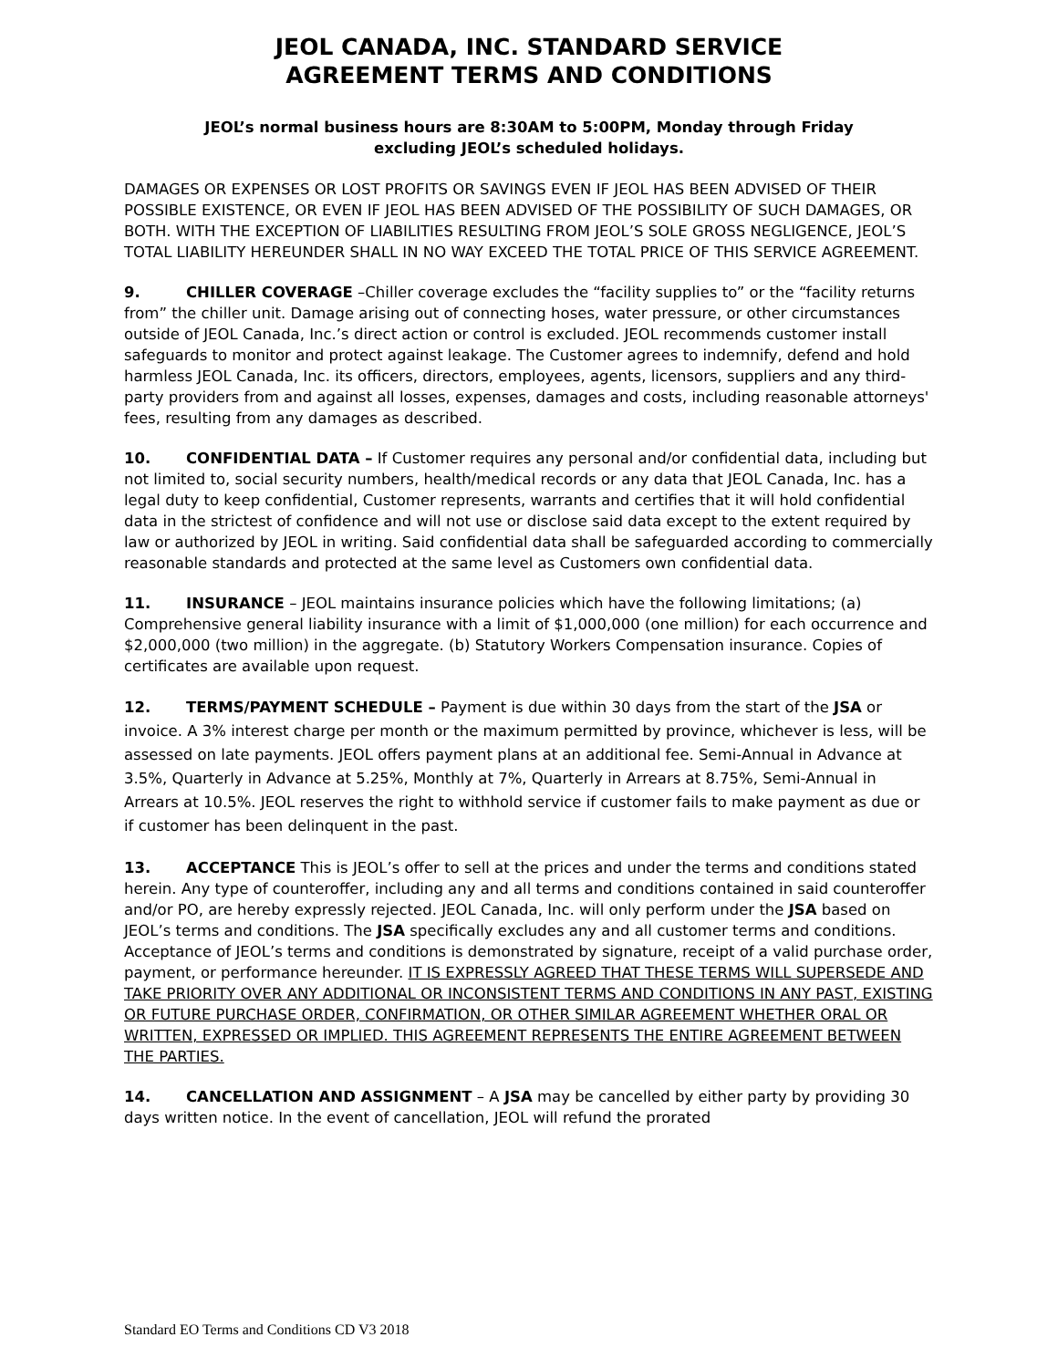JEOL CANADA, INC. STANDARD SERVICE
AGREEMENT TERMS AND CONDITIONS
JEOL’s normal business hours are 8:30AM to 5:00PM, Monday through Friday
excluding JEOL’s scheduled holidays.
DAMAGES OR EXPENSES OR LOST PROFITS OR SAVINGS EVEN IF JEOL HAS BEEN ADVISED OF THEIR POSSIBLE EXISTENCE, OR EVEN IF JEOL HAS BEEN ADVISED OF THE POSSIBILITY OF SUCH DAMAGES, OR BOTH. WITH THE EXCEPTION OF LIABILITIES RESULTING FROM JEOL’S SOLE GROSS NEGLIGENCE, JEOL’S TOTAL LIABILITY HEREUNDER SHALL IN NO WAY EXCEED THE TOTAL PRICE OF THIS SERVICE AGREEMENT.
9. CHILLER COVERAGE –Chiller coverage excludes the “facility supplies to” or the “facility returns from” the chiller unit. Damage arising out of connecting hoses, water pressure, or other circumstances outside of JEOL Canada, Inc.’s direct action or control is excluded. JEOL recommends customer install safeguards to monitor and protect against leakage. The Customer agrees to indemnify, defend and hold harmless JEOL Canada, Inc. its officers, directors, employees, agents, licensors, suppliers and any third-party providers from and against all losses, expenses, damages and costs, including reasonable attorneys' fees, resulting from any damages as described.
10. CONFIDENTIAL DATA – If Customer requires any personal and/or confidential data, including but not limited to, social security numbers, health/medical records or any data that JEOL Canada, Inc. has a legal duty to keep confidential, Customer represents, warrants and certifies that it will hold confidential data in the strictest of confidence and will not use or disclose said data except to the extent required by law or authorized by JEOL in writing. Said confidential data shall be safeguarded according to commercially reasonable standards and protected at the same level as Customers own confidential data.
11. INSURANCE – JEOL maintains insurance policies which have the following limitations; (a) Comprehensive general liability insurance with a limit of $1,000,000 (one million) for each occurrence and $2,000,000 (two million) in the aggregate. (b) Statutory Workers Compensation insurance. Copies of certificates are available upon request.
12. TERMS/PAYMENT SCHEDULE – Payment is due within 30 days from the start of the JSA or invoice. A 3% interest charge per month or the maximum permitted by province, whichever is less, will be assessed on late payments. JEOL offers payment plans at an additional fee. Semi-Annual in Advance at 3.5%, Quarterly in Advance at 5.25%, Monthly at 7%, Quarterly in Arrears at 8.75%, Semi-Annual in Arrears at 10.5%. JEOL reserves the right to withhold service if customer fails to make payment as due or if customer has been delinquent in the past.
13. ACCEPTANCE This is JEOL’s offer to sell at the prices and under the terms and conditions stated herein. Any type of counteroffer, including any and all terms and conditions contained in said counteroffer and/or PO, are hereby expressly rejected. JEOL Canada, Inc. will only perform under the JSA based on JEOL’s terms and conditions. The JSA specifically excludes any and all customer terms and conditions. Acceptance of JEOL’s terms and conditions is demonstrated by signature, receipt of a valid purchase order, payment, or performance hereunder. IT IS EXPRESSLY AGREED THAT THESE TERMS WILL SUPERSEDE AND TAKE PRIORITY OVER ANY ADDITIONAL OR INCONSISTENT TERMS AND CONDITIONS IN ANY PAST, EXISTING OR FUTURE PURCHASE ORDER, CONFIRMATION, OR OTHER SIMILAR AGREEMENT WHETHER ORAL OR WRITTEN, EXPRESSED OR IMPLIED. THIS AGREEMENT REPRESENTS THE ENTIRE AGREEMENT BETWEEN THE PARTIES.
14. CANCELLATION AND ASSIGNMENT – A JSA may be cancelled by either party by providing 30 days written notice. In the event of cancellation, JEOL will refund the prorated
Standard EO Terms and Conditions CD V3 2018